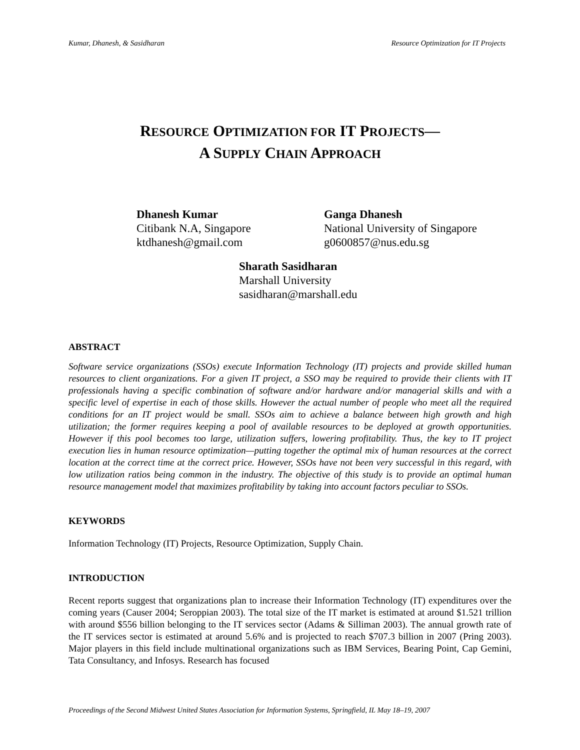Kumar, Dhanesh, & Sasidharan Resource Optimization for IT Projects
RESOURCE OPTIMIZATION FOR IT PROJECTS—
A SUPPLY CHAIN APPROACH
Dhanesh Kumar
Citibank N.A, Singapore
ktdhanesh@gmail.com
Ganga Dhanesh
National University of Singapore
g0600857@nus.edu.sg
Sharath Sasidharan
Marshall University
sasidharan@marshall.edu
ABSTRACT
Software service organizations (SSOs) execute Information Technology (IT) projects and provide skilled human resources to client organizations. For a given IT project, a SSO may be required to provide their clients with IT professionals having a specific combination of software and/or hardware and/or managerial skills and with a specific level of expertise in each of those skills. However the actual number of people who meet all the required conditions for an IT project would be small. SSOs aim to achieve a balance between high growth and high utilization; the former requires keeping a pool of available resources to be deployed at growth opportunities. However if this pool becomes too large, utilization suffers, lowering profitability. Thus, the key to IT project execution lies in human resource optimization—putting together the optimal mix of human resources at the correct location at the correct time at the correct price. However, SSOs have not been very successful in this regard, with low utilization ratios being common in the industry. The objective of this study is to provide an optimal human resource management model that maximizes profitability by taking into account factors peculiar to SSOs.
KEYWORDS
Information Technology (IT) Projects, Resource Optimization, Supply Chain.
INTRODUCTION
Recent reports suggest that organizations plan to increase their Information Technology (IT) expenditures over the coming years (Causer 2004; Seroppian 2003). The total size of the IT market is estimated at around $1.521 trillion with around $556 billion belonging to the IT services sector (Adams & Silliman 2003). The annual growth rate of the IT services sector is estimated at around 5.6% and is projected to reach $707.3 billion in 2007 (Pring 2003). Major players in this field include multinational organizations such as IBM Services, Bearing Point, Cap Gemini, Tata Consultancy, and Infosys. Research has focused
Proceedings of the Second Midwest United States Association for Information Systems, Springfield, IL May 18–19, 2007